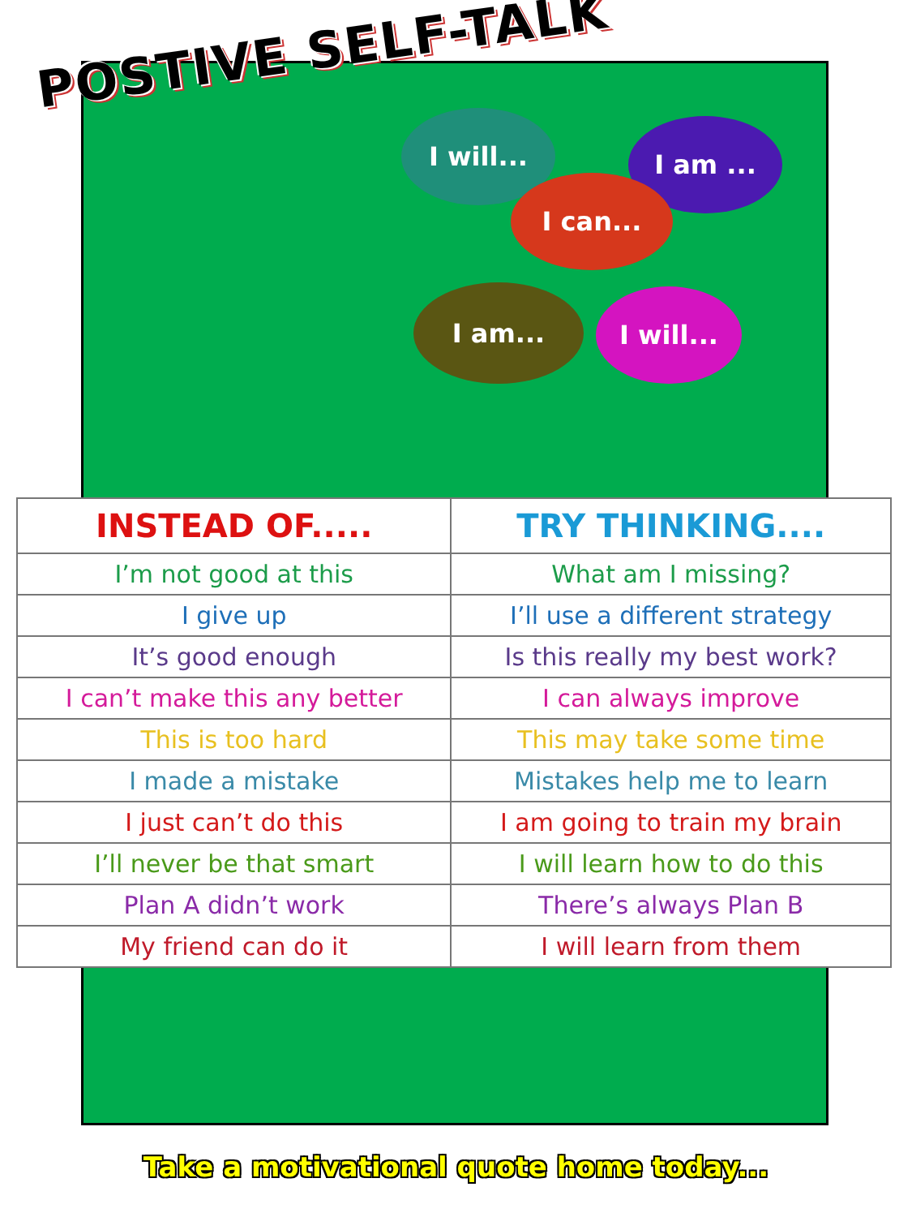POSTIVE SELF-TALK
I will... I am ...
I can...
I am... I will...
| INSTEAD OF..... | TRY THINKING.... |
| --- | --- |
| I’m not good at this | What am I missing? |
| I give up | I’ll use a different strategy |
| It’s good enough | Is this really my best work? |
| I can’t make this any better | I can always improve |
| This is too hard | This may take some time |
| I made a mistake | Mistakes help me to learn |
| I just can’t do this | I am going to train my brain |
| I’ll never be that smart | I will learn how to do this |
| Plan A didn’t work | There’s always Plan B |
| My friend can do it | I will learn from them |
Take a motivational quote home today...